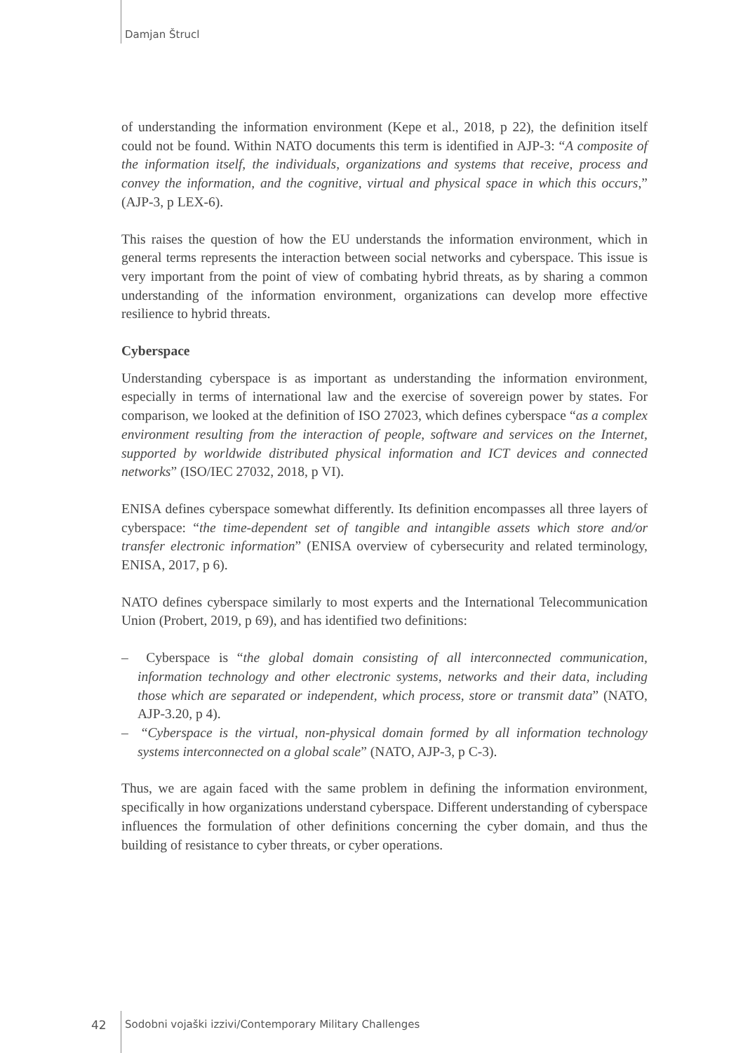Damjan Štrucl
of understanding the information environment (Kepe et al., 2018, p 22), the definition itself could not be found. Within NATO documents this term is identified in AJP-3: “A composite of the information itself, the individuals, organizations and systems that receive, process and convey the information, and the cognitive, virtual and physical space in which this occurs,” (AJP-3, p LEX-6).
This raises the question of how the EU understands the information environment, which in general terms represents the interaction between social networks and cyberspace. This issue is very important from the point of view of combating hybrid threats, as by sharing a common understanding of the information environment, organizations can develop more effective resilience to hybrid threats.
Cyberspace
Understanding cyberspace is as important as understanding the information environment, especially in terms of international law and the exercise of sovereign power by states. For comparison, we looked at the definition of ISO 27023, which defines cyberspace “as a complex environment resulting from the interaction of people, software and services on the Internet, supported by worldwide distributed physical information and ICT devices and connected networks” (ISO/IEC 27032, 2018, p VI).
ENISA defines cyberspace somewhat differently. Its definition encompasses all three layers of cyberspace: “the time-dependent set of tangible and intangible assets which store and/or transfer electronic information” (ENISA overview of cybersecurity and related terminology, ENISA, 2017, p 6).
NATO defines cyberspace similarly to most experts and the International Telecommunication Union (Probert, 2019, p 69), and has identified two definitions:
– Cyberspace is “the global domain consisting of all interconnected communication, information technology and other electronic systems, networks and their data, including those which are separated or independent, which process, store or transmit data” (NATO, AJP-3.20, p 4).
– “Cyberspace is the virtual, non-physical domain formed by all information technology systems interconnected on a global scale” (NATO, AJP-3, p C-3).
Thus, we are again faced with the same problem in defining the information environment, specifically in how organizations understand cyberspace. Different understanding of cyberspace influences the formulation of other definitions concerning the cyber domain, and thus the building of resistance to cyber threats, or cyber operations.
42 Sodobni vojaški izzivi/Contemporary Military Challenges